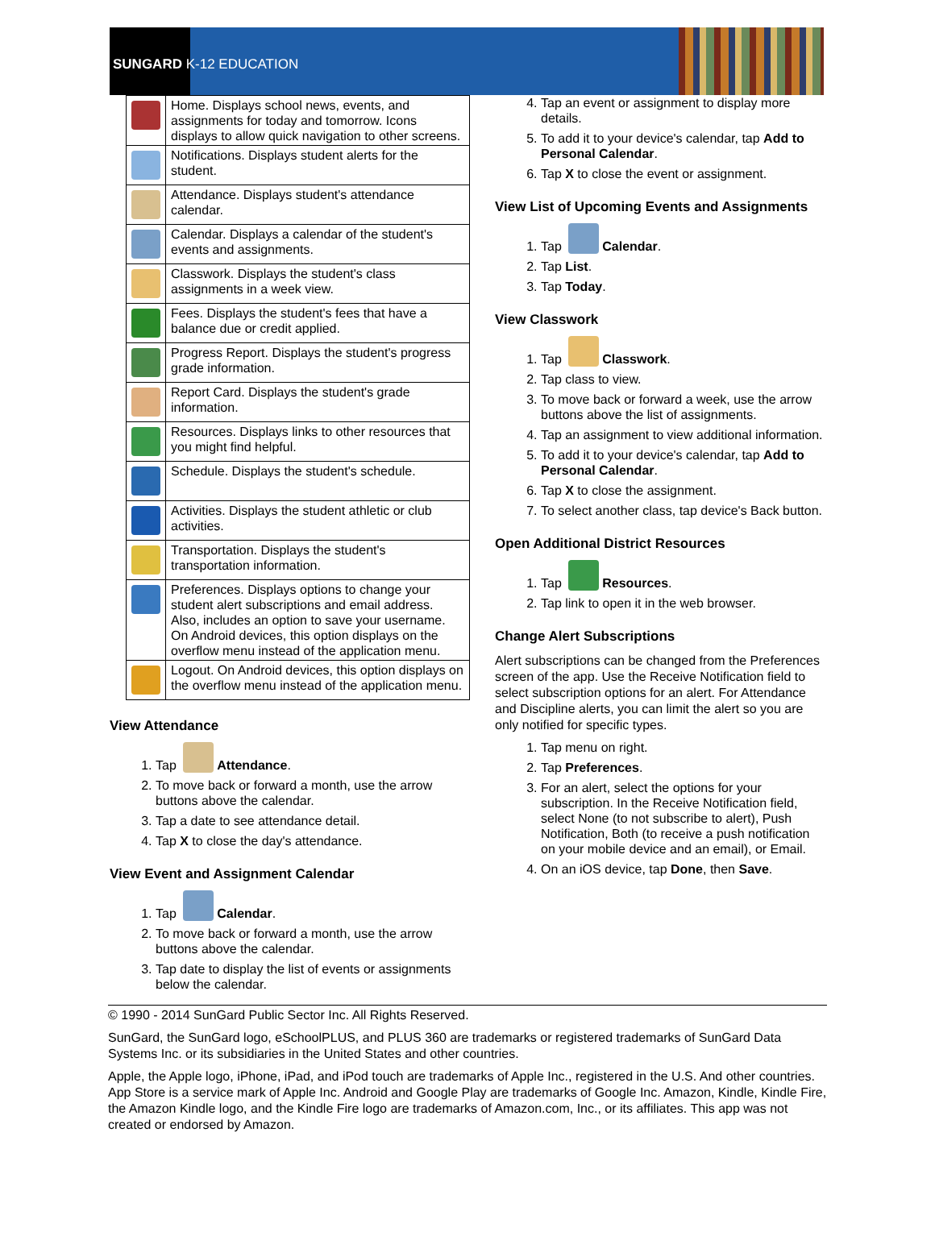SUNGARD K-12 EDUCATION
| | Home. Displays school news, events, and assignments for today and tomorrow. Icons displays to allow quick navigation to other screens. |
| | Notifications. Displays student alerts for the student. |
| | Attendance. Displays student's attendance calendar. |
| | Calendar. Displays a calendar of the student's events and assignments. |
| | Classwork. Displays the student's class assignments in a week view. |
| | Fees. Displays the student's fees that have a balance due or credit applied. |
| | Progress Report. Displays the student's progress grade information. |
| | Report Card. Displays the student's grade information. |
| | Resources. Displays links to other resources that you might find helpful. |
| | Schedule. Displays the student's schedule. |
| | Activities. Displays the student athletic or club activities. |
| | Transportation. Displays the student's transportation information. |
| | Preferences. Displays options to change your student alert subscriptions and email address. Also, includes an option to save your username. On Android devices, this option displays on the overflow menu instead of the application menu. |
| | Logout. On Android devices, this option displays on the overflow menu instead of the application menu. |
View Attendance
1. Tap Attendance.
2. To move back or forward a month, use the arrow buttons above the calendar.
3. Tap a date to see attendance detail.
4. Tap X to close the day's attendance.
View Event and Assignment Calendar
1. Tap Calendar.
2. To move back or forward a month, use the arrow buttons above the calendar.
3. Tap date to display the list of events or assignments below the calendar.
4. Tap an event or assignment to display more details.
5. To add it to your device's calendar, tap Add to Personal Calendar.
6. Tap X to close the event or assignment.
View List of Upcoming Events and Assignments
1. Tap Calendar.
2. Tap List.
3. Tap Today.
View Classwork
1. Tap Classwork.
2. Tap class to view.
3. To move back or forward a week, use the arrow buttons above the list of assignments.
4. Tap an assignment to view additional information.
5. To add it to your device's calendar, tap Add to Personal Calendar.
6. Tap X to close the assignment.
7. To select another class, tap device's Back button.
Open Additional District Resources
1. Tap Resources.
2. Tap link to open it in the web browser.
Change Alert Subscriptions
Alert subscriptions can be changed from the Preferences screen of the app. Use the Receive Notification field to select subscription options for an alert. For Attendance and Discipline alerts, you can limit the alert so you are only notified for specific types.
1. Tap menu on right.
2. Tap Preferences.
3. For an alert, select the options for your subscription. In the Receive Notification field, select None (to not subscribe to alert), Push Notification, Both (to receive a push notification on your mobile device and an email), or Email.
4. On an iOS device, tap Done, then Save.
© 1990 - 2014 SunGard Public Sector Inc. All Rights Reserved.
SunGard, the SunGard logo, eSchoolPLUS, and PLUS 360 are trademarks or registered trademarks of SunGard Data Systems Inc. or its subsidiaries in the United States and other countries.
Apple, the Apple logo, iPhone, iPad, and iPod touch are trademarks of Apple Inc., registered in the U.S. And other countries. App Store is a service mark of Apple Inc. Android and Google Play are trademarks of Google Inc. Amazon, Kindle, Kindle Fire, the Amazon Kindle logo, and the Kindle Fire logo are trademarks of Amazon.com, Inc., or its affiliates. This app was not created or endorsed by Amazon.